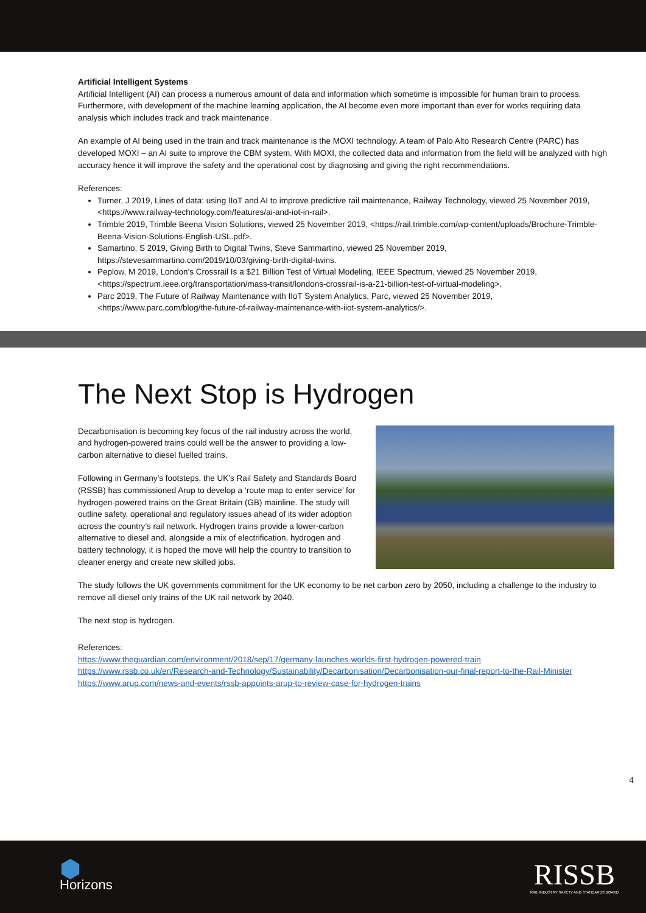Artificial Intelligent Systems
Artificial Intelligent (AI) can process a numerous amount of data and information which sometime is impossible for human brain to process. Furthermore, with development of the machine learning application, the AI become even more important than ever for works requiring data analysis which includes track and track maintenance.
An example of AI being used in the train and track maintenance is the MOXI technology. A team of Palo Alto Research Centre (PARC) has developed MOXI – an AI suite to improve the CBM system. With MOXI, the collected data and information from the field will be analyzed with high accuracy hence it will improve the safety and the operational cost by diagnosing and giving the right recommendations.
References:
Turner, J 2019, Lines of data: using IIoT and AI to improve predictive rail maintenance, Railway Technology, viewed 25 November 2019, <https://www.railway-technology.com/features/ai-and-iot-in-rail>.
Trimble 2019, Trimble Beena Vision Solutions, viewed 25 November 2019, <https://rail.trimble.com/wp-content/uploads/Brochure-Trimble-Beena-Vision-Solutions-English-USL.pdf>.
Samartino, S 2019, Giving Birth to Digital Twins, Steve Sammartino, viewed 25 November 2019, https://stevesammartino.com/2019/10/03/giving-birth-digital-twins.
Peplow, M 2019, London’s Crossrail Is a $21 Billion Test of Virtual Modeling, IEEE Spectrum, viewed 25 November 2019, <https://spectrum.ieee.org/transportation/mass-transit/londons-crossrail-is-a-21-billion-test-of-virtual-modeling>.
Parc 2019, The Future of Railway Maintenance with IIoT System Analytics, Parc, viewed 25 November 2019, <https://www.parc.com/blog/the-future-of-railway-maintenance-with-iiot-system-analytics/>.
The Next Stop is Hydrogen
Decarbonisation is becoming key focus of the rail industry across the world, and hydrogen-powered trains could well be the answer to providing a low-carbon alternative to diesel fuelled trains.
Following in Germany’s footsteps, the UK’s Rail Safety and Standards Board (RSSB) has commissioned Arup to develop a ‘route map to enter service’ for hydrogen-powered trains on the Great Britain (GB) mainline. The study will outline safety, operational and regulatory issues ahead of its wider adoption across the country’s rail network. Hydrogen trains provide a lower-carbon alternative to diesel and, alongside a mix of electrification, hydrogen and battery technology, it is hoped the move will help the country to transition to cleaner energy and create new skilled jobs.
The study follows the UK governments commitment for the UK economy to be net carbon zero by 2050, including a challenge to the industry to remove all diesel only trains of the UK rail network by 2040.
The next stop is hydrogen.
References:
https://www.theguardian.com/environment/2018/sep/17/germany-launches-worlds-first-hydrogen-powered-train
https://www.rssb.co.uk/en/Research-and-Technology/Sustainability/Decarbonisation/Decarbonisation-our-final-report-to-the-Rail-Minister
https://www.arup.com/news-and-events/rssb-appoints-arup-to-review-case-for-hydrogen-trains
4
⬢
Horizons
RISSB
RAIL INDUSTRY SAFETY AND STANDARDS BOARD